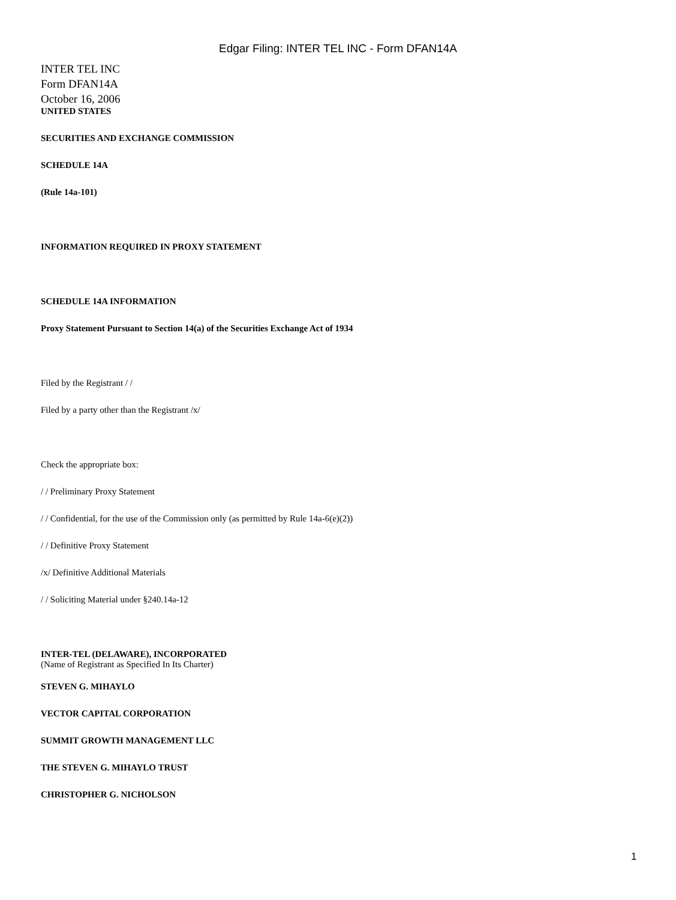Edgar Filing: INTER TEL INC - Form DFAN14A
INTER TEL INC
Form DFAN14A
October 16, 2006
UNITED STATES
SECURITIES AND EXCHANGE COMMISSION
SCHEDULE 14A
(Rule 14a-101)
INFORMATION REQUIRED IN PROXY STATEMENT
SCHEDULE 14A INFORMATION
Proxy Statement Pursuant to Section 14(a) of the Securities Exchange Act of 1934
Filed by the Registrant / /
Filed by a party other than the Registrant /x/
Check the appropriate box:
/ / Preliminary Proxy Statement
/ / Confidential, for the use of the Commission only (as permitted by Rule 14a-6(e)(2))
/ / Definitive Proxy Statement
/x/ Definitive Additional Materials
/ / Soliciting Material under §240.14a-12
INTER-TEL (DELAWARE), INCORPORATED
(Name of Registrant as Specified In Its Charter)
STEVEN G. MIHAYLO
VECTOR CAPITAL CORPORATION
SUMMIT GROWTH MANAGEMENT LLC
THE STEVEN G. MIHAYLO TRUST
CHRISTOPHER G. NICHOLSON
1